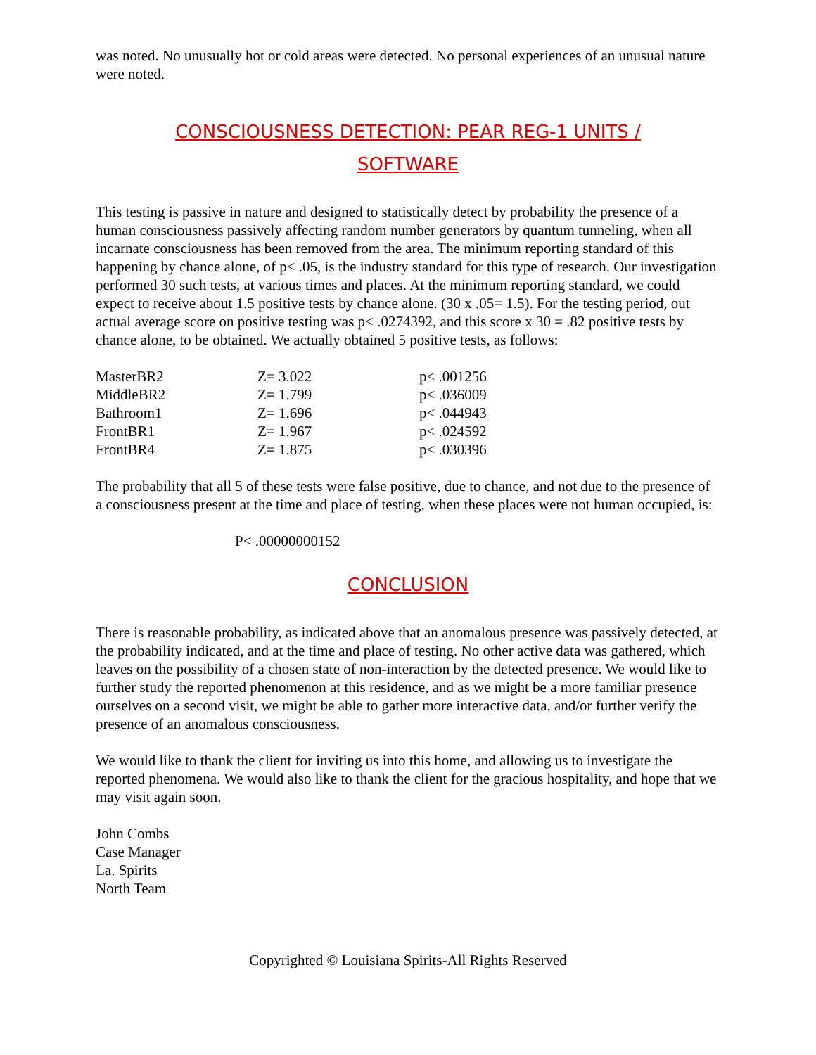was noted. No unusually hot or cold areas were detected. No personal experiences of an unusual nature were noted.
CONSCIOUSNESS DETECTION: PEAR REG-1 UNITS / SOFTWARE
This testing is passive in nature and designed to statistically detect by probability the presence of a human consciousness passively affecting random number generators by quantum tunneling, when all incarnate consciousness has been removed from the area. The minimum reporting standard of this happening by chance alone, of p< .05, is the industry standard for this type of research. Our investigation performed 30 such tests, at various times and places. At the minimum reporting standard, we could expect to receive about 1.5 positive tests by chance alone. (30 x .05= 1.5). For the testing period, out actual average score on positive testing was p< .0274392, and this score x 30 = .82 positive tests by chance alone, to be obtained. We actually obtained 5 positive tests, as follows:
| MasterBR2 | Z= 3.022 | p< .001256 |
| MiddleBR2 | Z= 1.799 | p< .036009 |
| Bathroom1 | Z= 1.696 | p< .044943 |
| FrontBR1 | Z= 1.967 | p< .024592 |
| FrontBR4 | Z= 1.875 | p< .030396 |
The probability that all 5 of these tests were false positive, due to chance, and not due to the presence of a consciousness present at the time and place of testing, when these places were not human occupied, is:
P< .00000000152
CONCLUSION
There is reasonable probability, as indicated above that an anomalous presence was passively detected, at the probability indicated, and at the time and place of testing. No other active data was gathered, which leaves on the possibility of a chosen state of non-interaction by the detected presence. We would like to further study the reported phenomenon at this residence, and as we might be a more familiar presence ourselves on a second visit, we might be able to gather more interactive data, and/or further verify the presence of an anomalous consciousness.
We would like to thank the client for inviting us into this home, and allowing us to investigate the reported phenomena. We would also like to thank the client for the gracious hospitality, and hope that we may visit again soon.
John Combs
Case Manager
La. Spirits
North Team
Copyrighted © Louisiana Spirits-All Rights Reserved